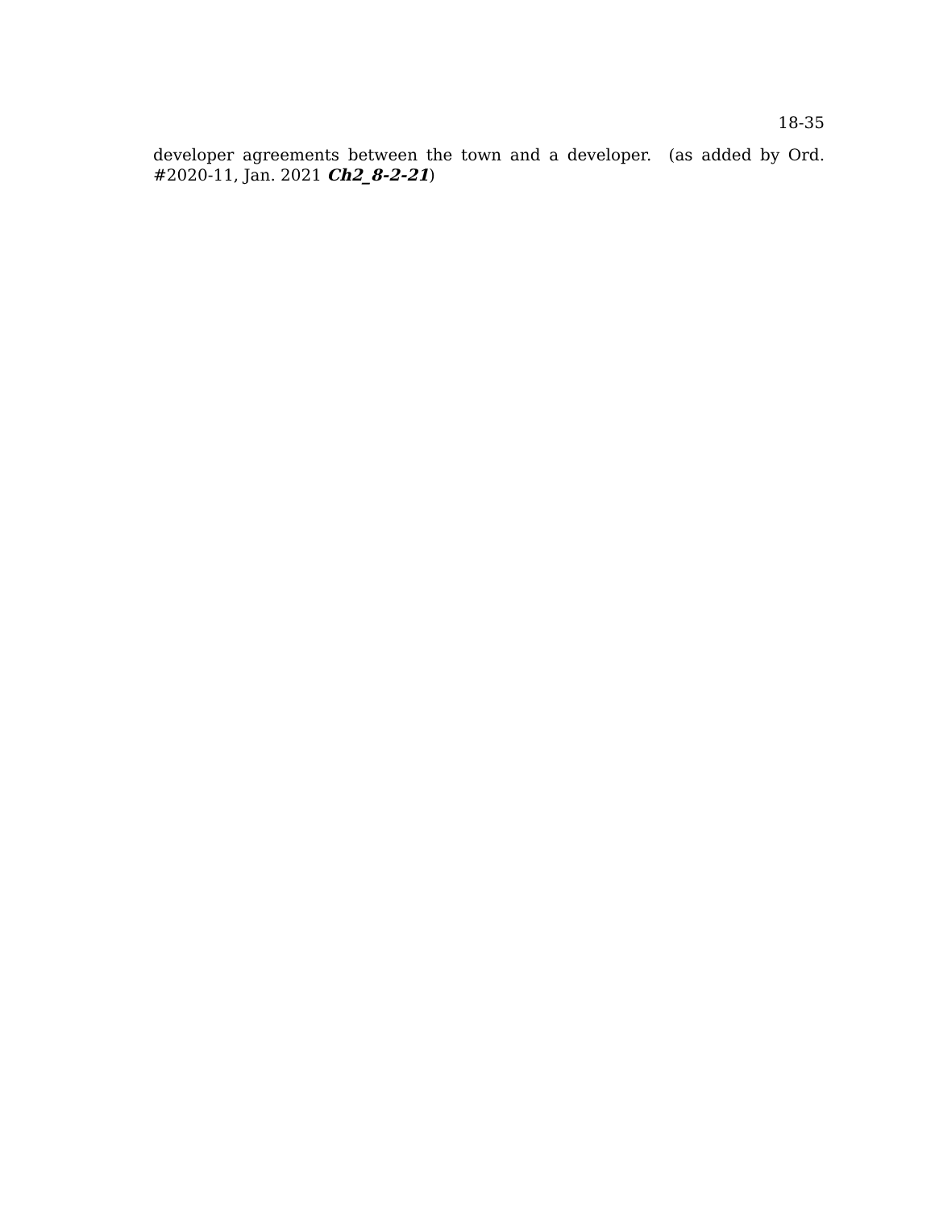18-35
developer agreements between the town and a developer. (as added by Ord. #2020-11, Jan. 2021 Ch2_8-2-21)